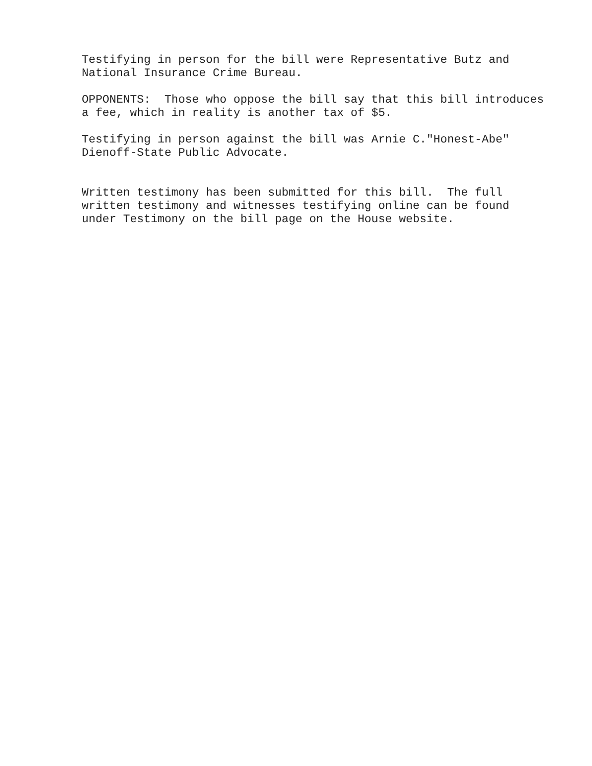Testifying in person for the bill were Representative Butz and National Insurance Crime Bureau.
OPPONENTS: Those who oppose the bill say that this bill introduces a fee, which in reality is another tax of $5.
Testifying in person against the bill was Arnie C."Honest-Abe" Dienoff-State Public Advocate.
Written testimony has been submitted for this bill. The full written testimony and witnesses testifying online can be found under Testimony on the bill page on the House website.